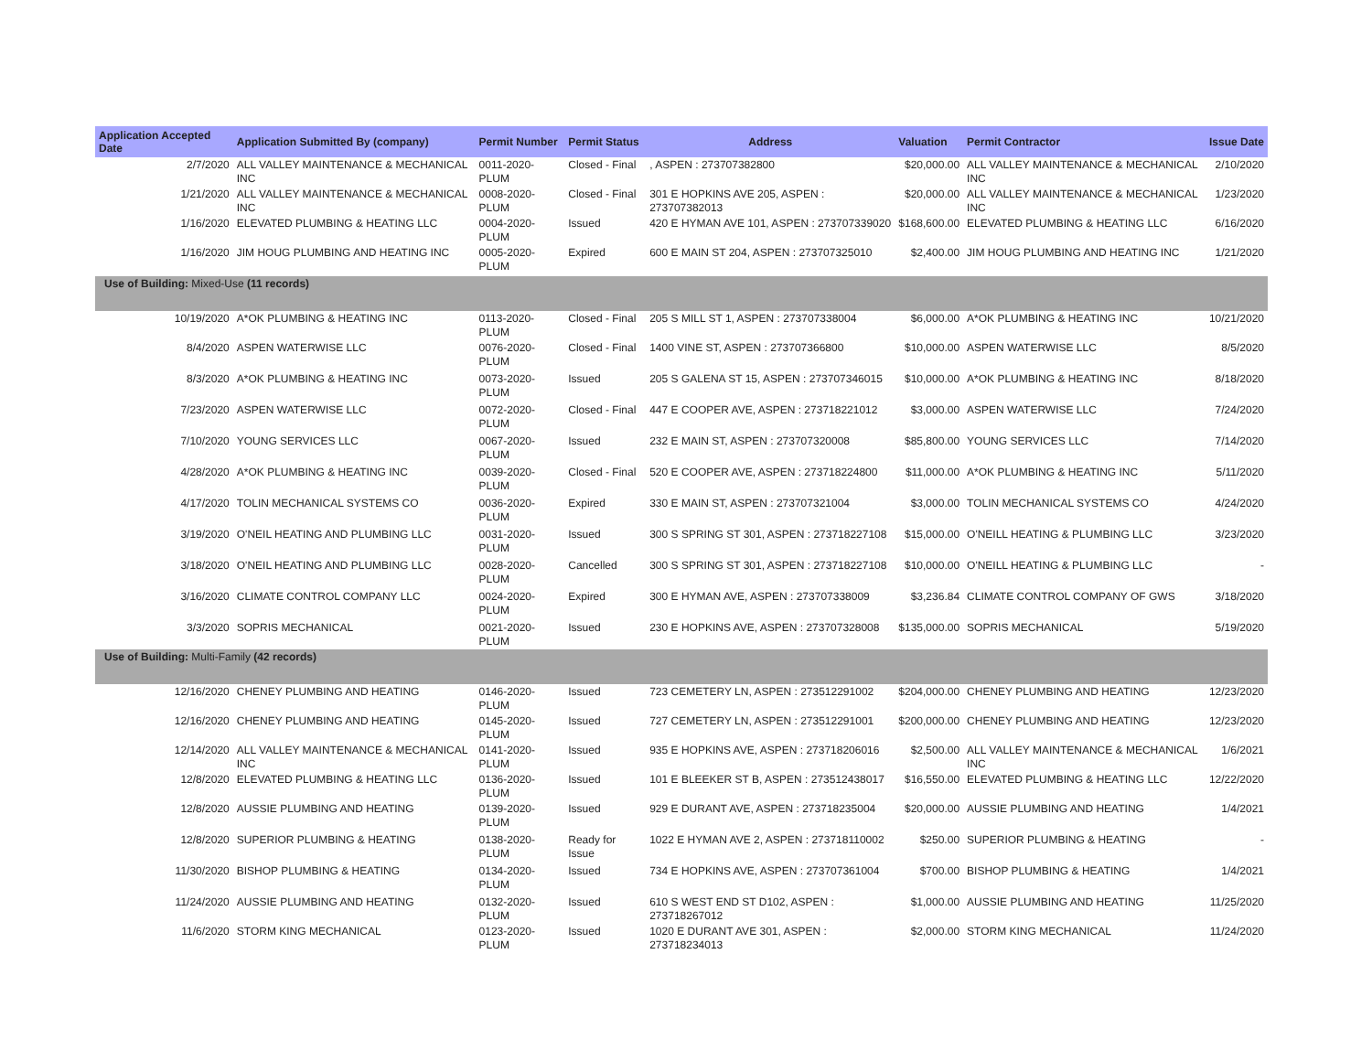| Application Accepted Date | Application Submitted By (company) | Permit Number | Permit Status | Address | Valuation | Permit Contractor | Issue Date |
| --- | --- | --- | --- | --- | --- | --- | --- |
| 2/7/2020 | ALL VALLEY MAINTENANCE & MECHANICAL INC | 0011-2020-PLUM | Closed - Final | , ASPEN : 273707382800 | $20,000.00 | ALL VALLEY MAINTENANCE & MECHANICAL INC | 2/10/2020 |
| 1/21/2020 | ALL VALLEY MAINTENANCE & MECHANICAL INC | 0008-2020-PLUM | Closed - Final | 301 E HOPKINS AVE 205, ASPEN : 273707382013 | $20,000.00 | ALL VALLEY MAINTENANCE & MECHANICAL INC | 1/23/2020 |
| 1/16/2020 | ELEVATED PLUMBING & HEATING LLC | 0004-2020-PLUM | Issued | 420 E HYMAN AVE 101, ASPEN : 273707339020 | $168,600.00 | ELEVATED PLUMBING & HEATING LLC | 6/16/2020 |
| 1/16/2020 | JIM HOUG PLUMBING AND HEATING INC | 0005-2020-PLUM | Expired | 600 E MAIN ST 204, ASPEN : 273707325010 | $2,400.00 | JIM HOUG PLUMBING AND HEATING INC | 1/21/2020 |
| Use of Building: Mixed-Use (11 records) | | | | | | | |
| 10/19/2020 | A*OK PLUMBING & HEATING INC | 0113-2020-PLUM | Closed - Final | 205 S MILL ST 1, ASPEN : 273707338004 | $6,000.00 | A*OK PLUMBING & HEATING INC | 10/21/2020 |
| 8/4/2020 | ASPEN WATERWISE LLC | 0076-2020-PLUM | Closed - Final | 1400 VINE ST, ASPEN : 273707366800 | $10,000.00 | ASPEN WATERWISE LLC | 8/5/2020 |
| 8/3/2020 | A*OK PLUMBING & HEATING INC | 0073-2020-PLUM | Issued | 205 S GALENA ST 15, ASPEN : 273707346015 | $10,000.00 | A*OK PLUMBING & HEATING INC | 8/18/2020 |
| 7/23/2020 | ASPEN WATERWISE LLC | 0072-2020-PLUM | Closed - Final | 447 E COOPER AVE, ASPEN : 273718221012 | $3,000.00 | ASPEN WATERWISE LLC | 7/24/2020 |
| 7/10/2020 | YOUNG SERVICES LLC | 0067-2020-PLUM | Issued | 232 E MAIN ST, ASPEN : 273707320008 | $85,800.00 | YOUNG SERVICES LLC | 7/14/2020 |
| 4/28/2020 | A*OK PLUMBING & HEATING INC | 0039-2020-PLUM | Closed - Final | 520 E COOPER AVE, ASPEN : 273718224800 | $11,000.00 | A*OK PLUMBING & HEATING INC | 5/11/2020 |
| 4/17/2020 | TOLIN MECHANICAL SYSTEMS CO | 0036-2020-PLUM | Expired | 330 E MAIN ST, ASPEN : 273707321004 | $3,000.00 | TOLIN MECHANICAL SYSTEMS CO | 4/24/2020 |
| 3/19/2020 | O'NEIL HEATING AND PLUMBING LLC | 0031-2020-PLUM | Issued | 300 S SPRING ST 301, ASPEN : 273718227108 | $15,000.00 | O'NEILL HEATING & PLUMBING LLC | 3/23/2020 |
| 3/18/2020 | O'NEIL HEATING AND PLUMBING LLC | 0028-2020-PLUM | Cancelled | 300 S SPRING ST 301, ASPEN : 273718227108 | $10,000.00 | O'NEILL HEATING & PLUMBING LLC | - |
| 3/16/2020 | CLIMATE CONTROL COMPANY LLC | 0024-2020-PLUM | Expired | 300 E HYMAN AVE, ASPEN : 273707338009 | $3,236.84 | CLIMATE CONTROL COMPANY OF GWS | 3/18/2020 |
| 3/3/2020 | SOPRIS MECHANICAL | 0021-2020-PLUM | Issued | 230 E HOPKINS AVE, ASPEN : 273707328008 | $135,000.00 | SOPRIS MECHANICAL | 5/19/2020 |
| Use of Building: Multi-Family (42 records) | | | | | | | |
| 12/16/2020 | CHENEY PLUMBING AND HEATING | 0146-2020-PLUM | Issued | 723 CEMETERY LN, ASPEN : 273512291002 | $204,000.00 | CHENEY PLUMBING AND HEATING | 12/23/2020 |
| 12/16/2020 | CHENEY PLUMBING AND HEATING | 0145-2020-PLUM | Issued | 727 CEMETERY LN, ASPEN : 273512291001 | $200,000.00 | CHENEY PLUMBING AND HEATING | 12/23/2020 |
| 12/14/2020 | ALL VALLEY MAINTENANCE & MECHANICAL INC | 0141-2020-PLUM | Issued | 935 E HOPKINS AVE, ASPEN : 273718206016 | $2,500.00 | ALL VALLEY MAINTENANCE & MECHANICAL INC | 1/6/2021 |
| 12/8/2020 | ELEVATED PLUMBING & HEATING LLC | 0136-2020-PLUM | Issued | 101 E BLEEKER ST B, ASPEN : 273512438017 | $16,550.00 | ELEVATED PLUMBING & HEATING LLC | 12/22/2020 |
| 12/8/2020 | AUSSIE PLUMBING AND HEATING | 0139-2020-PLUM | Issued | 929 E DURANT AVE, ASPEN : 273718235004 | $20,000.00 | AUSSIE PLUMBING AND HEATING | 1/4/2021 |
| 12/8/2020 | SUPERIOR PLUMBING & HEATING | 0138-2020-PLUM | Ready for Issue | 1022 E HYMAN AVE 2, ASPEN : 273718110002 | $250.00 | SUPERIOR PLUMBING & HEATING | - |
| 11/30/2020 | BISHOP PLUMBING & HEATING | 0134-2020-PLUM | Issued | 734 E HOPKINS AVE, ASPEN : 273707361004 | $700.00 | BISHOP PLUMBING & HEATING | 1/4/2021 |
| 11/24/2020 | AUSSIE PLUMBING AND HEATING | 0132-2020-PLUM | Issued | 610 S WEST END ST D102, ASPEN : 273718267012 | $1,000.00 | AUSSIE PLUMBING AND HEATING | 11/25/2020 |
| 11/6/2020 | STORM KING MECHANICAL | 0123-2020-PLUM | Issued | 1020 E DURANT AVE 301, ASPEN : 273718234013 | $2,000.00 | STORM KING MECHANICAL | 11/24/2020 |